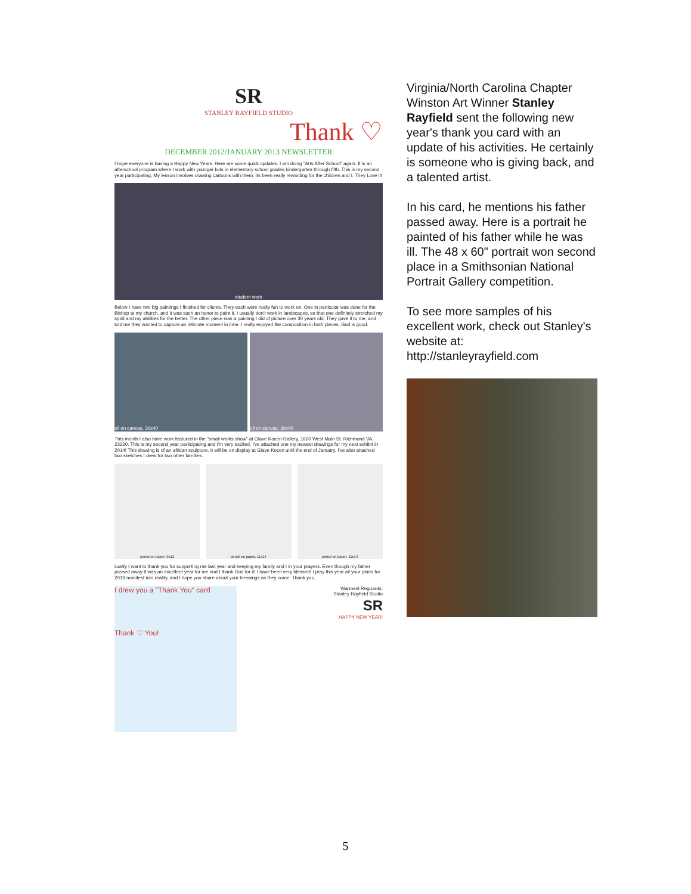SR
STANLEY RAYFIELD STUDIO
Thank ♡
DECEMBER 2012/JANUARY 2013 NEWSLETTER
I hope everyone is having a Happy New Years. Here are some quick updates. I am doing "Arts After School" again. It is an afterschool program where I work with younger kids in elementary school grades kindergarten through fifth. This is my second year participating. My lesson involves drawing cartoons with them. Its been really rewarding for the children and I. They Love it!
student work
Below I have two big paintings I finished for clients. They each were really fun to work on. One in particular was done for the Bishop at my church, and it was such an honor to paint it. I usually don't work in landscapes, so that one definitely stretched my spirit and my abilities for the better. The other piece was a painting I did of picture over 30 years old. They gave it to me, and told me they wanted to capture an intimate moment in time. I really enjoyed the composition in both pieces. God is good.
oil on canvas, 30x40 oil on canvas, 30x40
This month I also have work featured in the "small works show" at Glave Kocen Gallery, 1620 West Main St. Richmond VA, 23220. This is my second year participating and I'm very excited. I've attached one my newest drawings for my next exhibit in 2014! This drawing is of an african sculpture. It will be on display at Glave Kocen until the end of January. I've also attached two sketches I drew for two other families.
pencil on paper, 9x12 pencil on paper, 11x14 pencil on paper, 11x14
Lastly I want to thank you for supporting me last year and keeping my family and I in your prayers. Even though my father passed away It was an excellent year for me and I thank God for it! I have been very blessed! I pray this year all your plans for 2013 manifest into reality, and I hope you share about your blessings as they come. Thank you.
I drew you a "Thank You" card
Thank ♡ You!
Warmest Reguards,
Stanley Rayfield Studio
SR
HAPPY NEW YEAR!
Virginia/North Carolina Chapter Winston Art Winner Stanley Rayfield sent the following new year's thank you card with an update of his activities. He certainly is someone who is giving back, and a talented artist.
In his card, he mentions his father passed away. Here is a portrait he painted of his father while he was ill. The 48 x 60" portrait won second place in a Smithsonian National Portrait Gallery competition.
To see more samples of his excellent work, check out Stanley's website at: http://stanleyrayfield.com
5